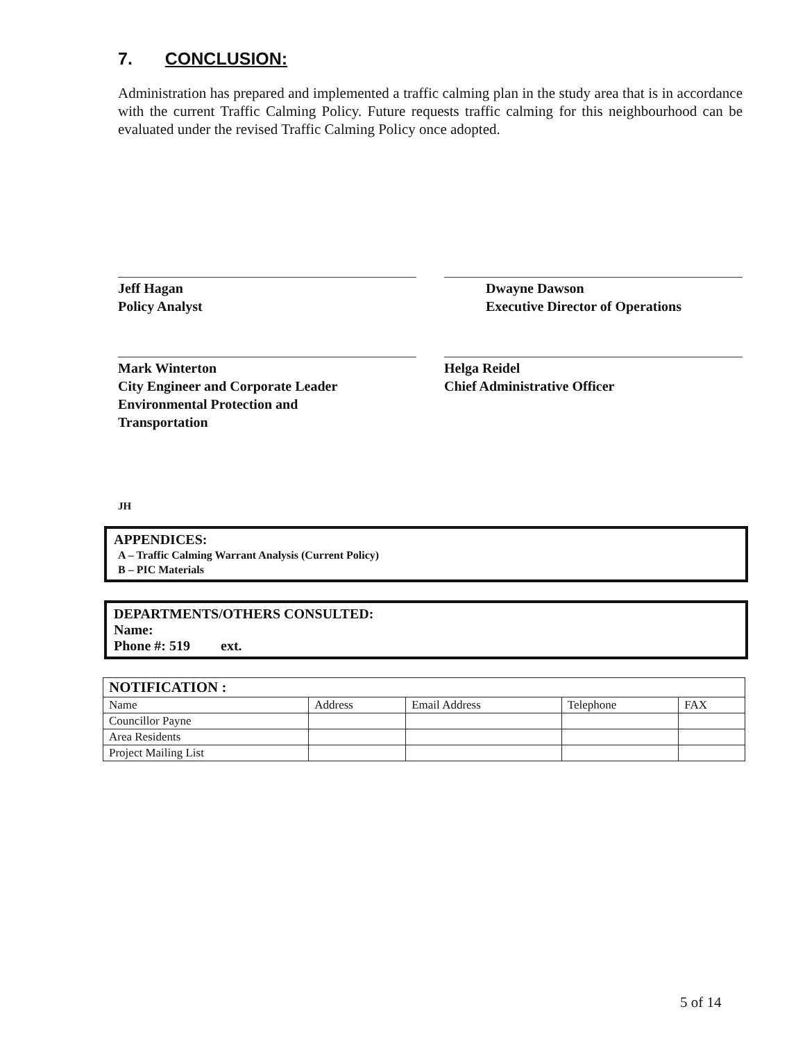7. CONCLUSION:
Administration has prepared and implemented a traffic calming plan in the study area that is in accordance with the current Traffic Calming Policy. Future requests traffic calming for this neighbourhood can be evaluated under the revised Traffic Calming Policy once adopted.
Jeff Hagan
Policy Analyst
Dwayne Dawson
Executive Director of Operations
Mark Winterton
City Engineer and Corporate Leader
Environmental Protection and
Transportation
Helga Reidel
Chief Administrative Officer
JH
APPENDICES:
A – Traffic Calming Warrant Analysis (Current Policy)
B – PIC Materials
DEPARTMENTS/OTHERS CONSULTED:
Name:
Phone #: 519 ext.
| NOTIFICATION : | | | | |
| --- | --- | --- | --- | --- |
| Name | Address | Email Address | Telephone | FAX |
| Councillor Payne | | | | |
| Area Residents | | | | |
| Project Mailing List | | | | |
5 of 14